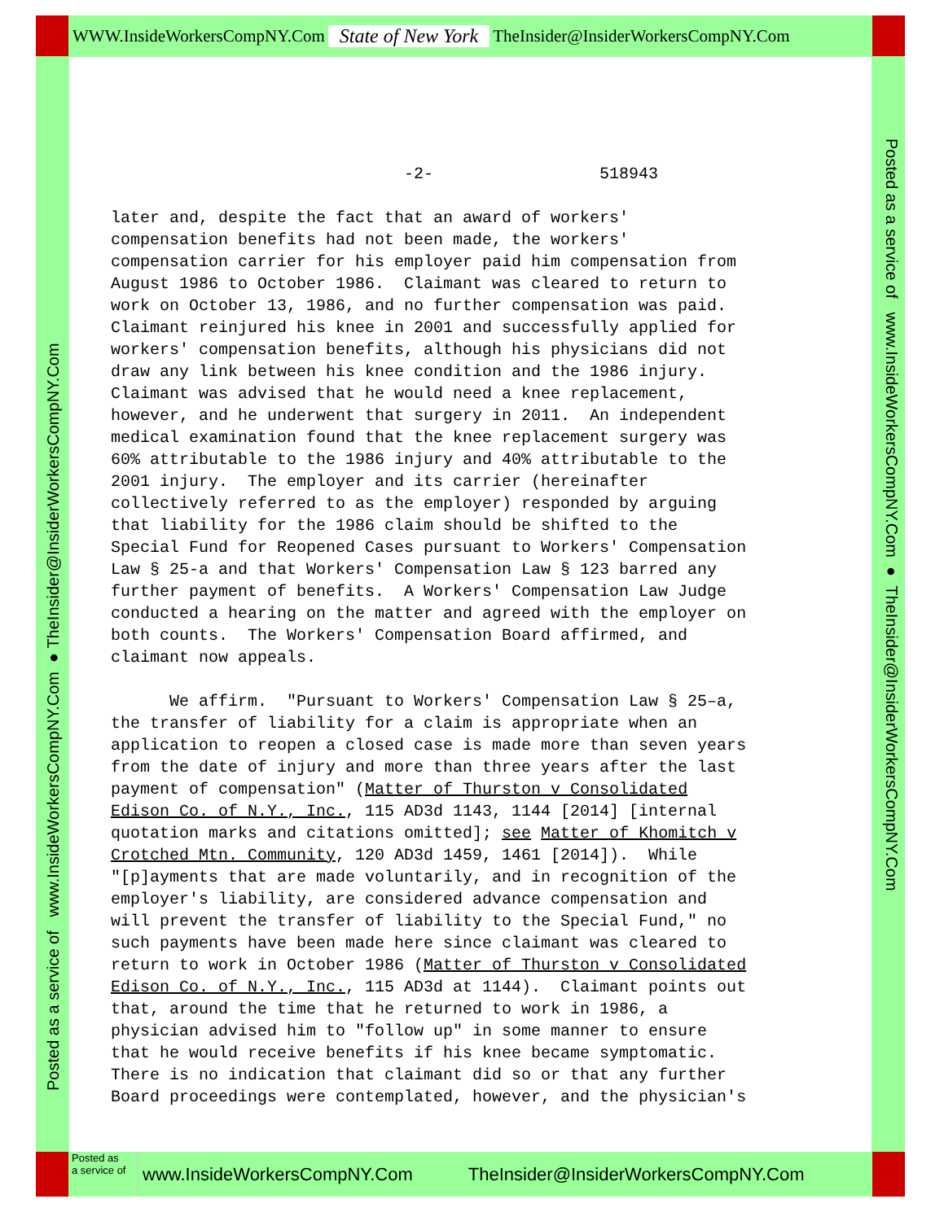WWW.InsideWorkersCompNY.Com State of New York TheInsider@InsiderWorkersCompNY.Com
Posted as a service of www.InsideWorkersCompNY.Com ● TheInsider@InsiderWorkersCompNY.Com
Posted as a service of www.InsideWorkersCompNY.Com ● TheInsider@InsiderWorkersCompNY.Com
-2- 518943 later and, despite the fact that an award of workers' compensation benefits had not been made, the workers' compensation carrier for his employer paid him compensation from August 1986 to October 1986. Claimant was cleared to return to work on October 13, 1986, and no further compensation was paid. Claimant reinjured his knee in 2001 and successfully applied for workers' compensation benefits, although his physicians did not draw any link between his knee condition and the 1986 injury. Claimant was advised that he would need a knee replacement, however, and he underwent that surgery in 2011. An independent medical examination found that the knee replacement surgery was 60% attributable to the 1986 injury and 40% attributable to the 2001 injury. The employer and its carrier (hereinafter collectively referred to as the employer) responded by arguing that liability for the 1986 claim should be shifted to the Special Fund for Reopened Cases pursuant to Workers' Compensation Law § 25-a and that Workers' Compensation Law § 123 barred any further payment of benefits. A Workers' Compensation Law Judge conducted a hearing on the matter and agreed with the employer on both counts. The Workers' Compensation Board affirmed, and claimant now appeals. We affirm. "Pursuant to Workers' Compensation Law § 25–a, the transfer of liability for a claim is appropriate when an application to reopen a closed case is made more than seven years from the date of injury and more than three years after the last payment of compensation" (Matter of Thurston v Consolidated Edison Co. of N.Y., Inc., 115 AD3d 1143, 1144 [2014] [internal quotation marks and citations omitted]; see Matter of Khomitch v Crotched Mtn. Community, 120 AD3d 1459, 1461 [2014]). While "[p]ayments that are made voluntarily, and in recognition of the employer's liability, are considered advance compensation and will prevent the transfer of liability to the Special Fund," no such payments have been made here since claimant was cleared to return to work in October 1986 (Matter of Thurston v Consolidated Edison Co. of N.Y., Inc., 115 AD3d at 1144). Claimant points out that, around the time that he returned to work in 1986, a physician advised him to "follow up" in some manner to ensure that he would receive benefits if his knee became symptomatic. There is no indication that claimant did so or that any further Board proceedings were contemplated, however, and the physician's
Posted as
a service of
www.InsideWorkersCompNY.Com TheInsider@InsiderWorkersCompNY.Com